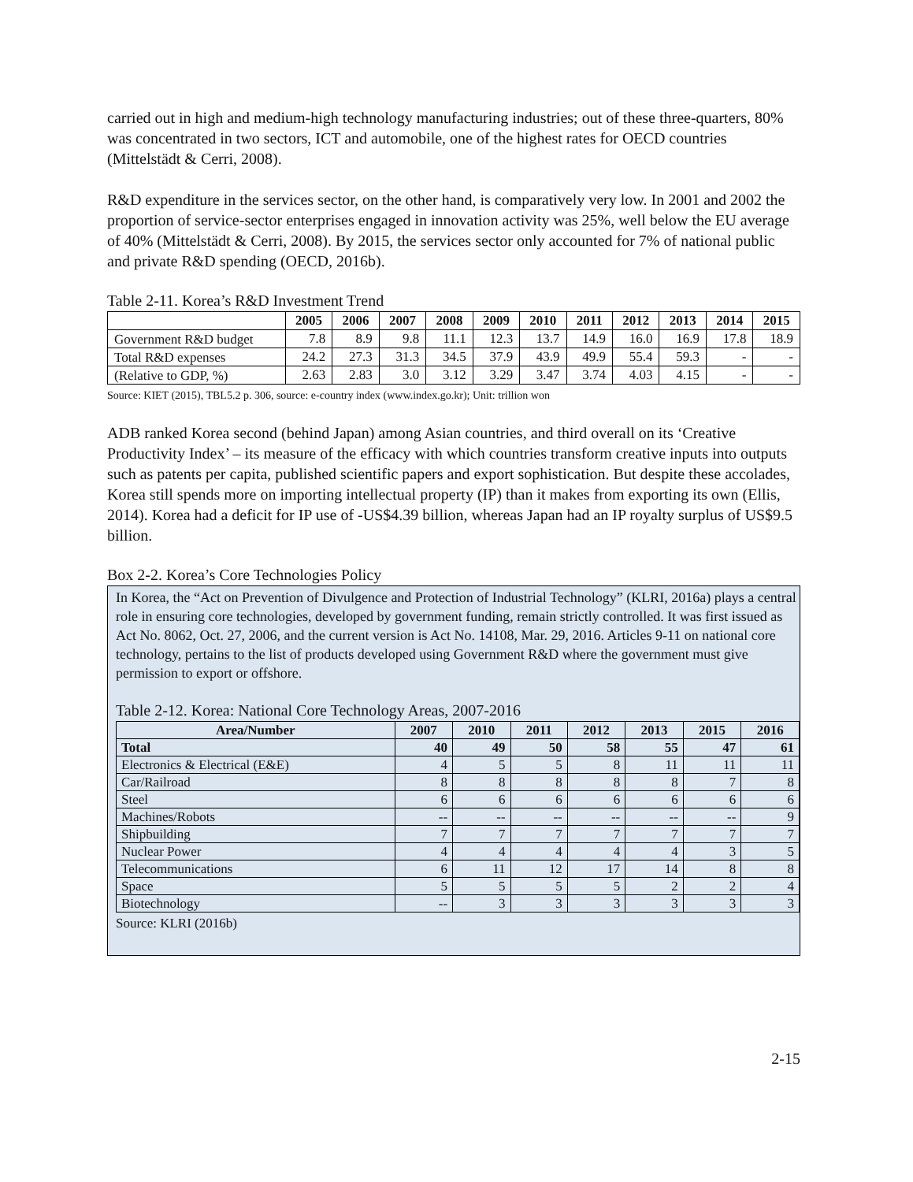carried out in high and medium-high technology manufacturing industries; out of these three-quarters, 80% was concentrated in two sectors, ICT and automobile, one of the highest rates for OECD countries (Mittelstädt & Cerri, 2008).
R&D expenditure in the services sector, on the other hand, is comparatively very low. In 2001 and 2002 the proportion of service-sector enterprises engaged in innovation activity was 25%, well below the EU average of 40% (Mittelstädt & Cerri, 2008). By 2015, the services sector only accounted for 7% of national public and private R&D spending (OECD, 2016b).
Table 2-11. Korea’s R&D Investment Trend
| | 2005 | 2006 | 2007 | 2008 | 2009 | 2010 | 2011 | 2012 | 2013 | 2014 | 2015 |
| --- | --- | --- | --- | --- | --- | --- | --- | --- | --- | --- | --- |
| Government R&D budget | 7.8 | 8.9 | 9.8 | 11.1 | 12.3 | 13.7 | 14.9 | 16.0 | 16.9 | 17.8 | 18.9 |
| Total R&D expenses | 24.2 | 27.3 | 31.3 | 34.5 | 37.9 | 43.9 | 49.9 | 55.4 | 59.3 | - | - |
| (Relative to GDP, %) | 2.63 | 2.83 | 3.0 | 3.12 | 3.29 | 3.47 | 3.74 | 4.03 | 4.15 | - | - |
Source: KIET (2015), TBL5.2 p. 306, source: e-country index (www.index.go.kr); Unit: trillion won
ADB ranked Korea second (behind Japan) among Asian countries, and third overall on its ‘Creative Productivity Index’ – its measure of the efficacy with which countries transform creative inputs into outputs such as patents per capita, published scientific papers and export sophistication. But despite these accolades, Korea still spends more on importing intellectual property (IP) than it makes from exporting its own (Ellis, 2014). Korea had a deficit for IP use of -US$4.39 billion, whereas Japan had an IP royalty surplus of US$9.5 billion.
Box 2-2. Korea’s Core Technologies Policy
In Korea, the “Act on Prevention of Divulgence and Protection of Industrial Technology” (KLRI, 2016a) plays a central role in ensuring core technologies, developed by government funding, remain strictly controlled. It was first issued as Act No. 8062, Oct. 27, 2006, and the current version is Act No. 14108, Mar. 29, 2016. Articles 9-11 on national core technology, pertains to the list of products developed using Government R&D where the government must give permission to export or offshore.
Table 2-12. Korea: National Core Technology Areas, 2007-2016
| Area/Number | 2007 | 2010 | 2011 | 2012 | 2013 | 2015 | 2016 |
| --- | --- | --- | --- | --- | --- | --- | --- |
| Total | 40 | 49 | 50 | 58 | 55 | 47 | 61 |
| Electronics & Electrical (E&E) | 4 | 5 | 5 | 8 | 11 | 11 | 11 |
| Car/Railroad | 8 | 8 | 8 | 8 | 8 | 7 | 8 |
| Steel | 6 | 6 | 6 | 6 | 6 | 6 | 6 |
| Machines/Robots | -- | -- | -- | -- | -- | -- | 9 |
| Shipbuilding | 7 | 7 | 7 | 7 | 7 | 7 | 7 |
| Nuclear Power | 4 | 4 | 4 | 4 | 4 | 3 | 5 |
| Telecommunications | 6 | 11 | 12 | 17 | 14 | 8 | 8 |
| Space | 5 | 5 | 5 | 5 | 2 | 2 | 4 |
| Biotechnology | -- | 3 | 3 | 3 | 3 | 3 | 3 |
Source: KLRI (2016b)
2-15